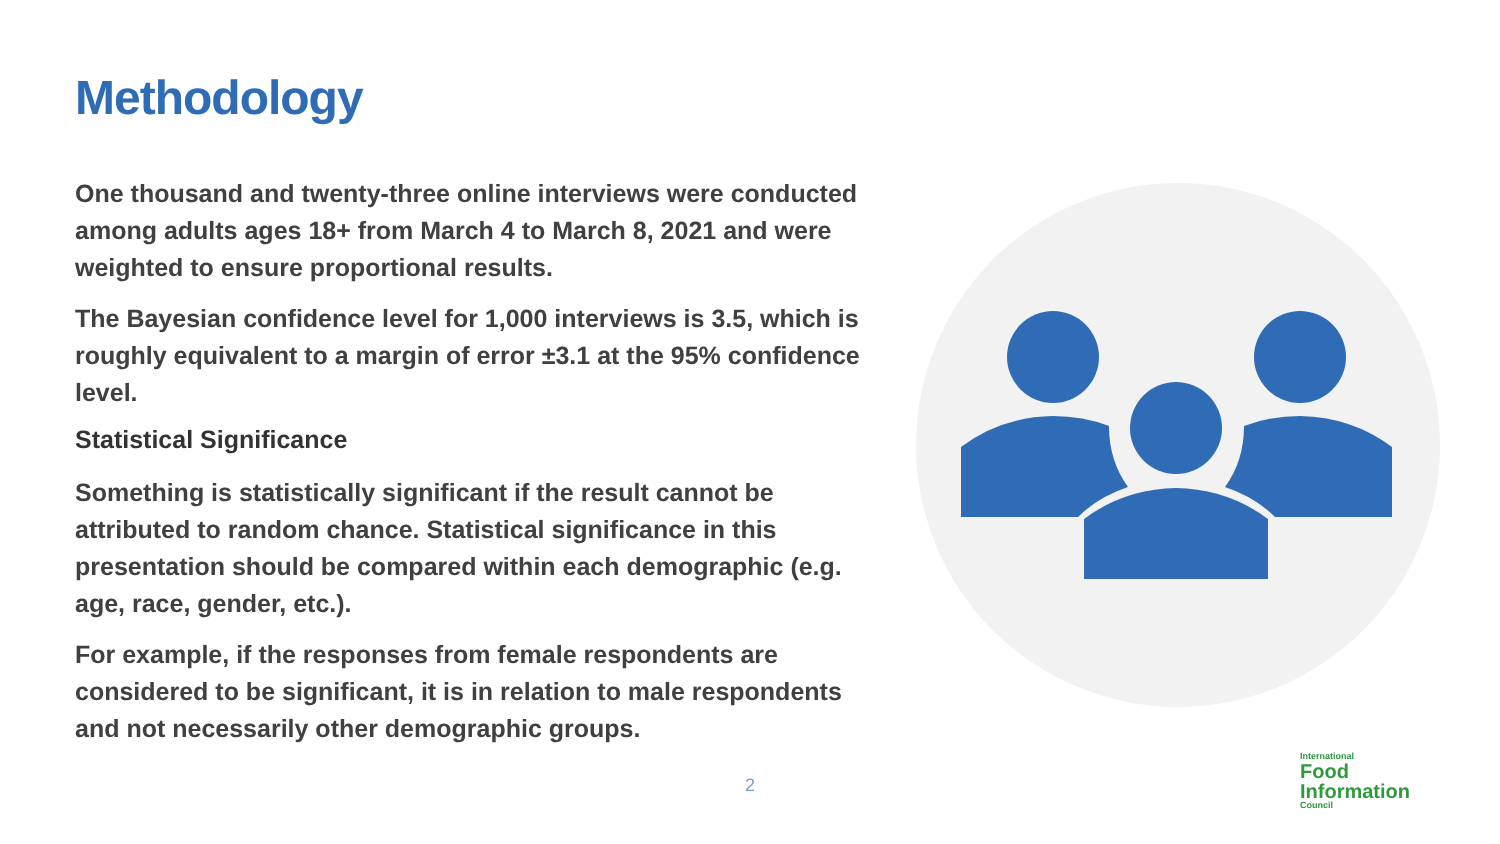Methodology
One thousand and twenty-three online interviews were conducted among adults ages 18+ from March 4 to March 8, 2021 and were weighted to ensure proportional results.
The Bayesian confidence level for 1,000 interviews is 3.5, which is roughly equivalent to a margin of error ±3.1 at the 95% confidence level.
Statistical Significance
Something is statistically significant if the result cannot be attributed to random chance. Statistical significance in this presentation should be compared within each demographic (e.g. age, race, gender, etc.).
For example, if the responses from female respondents are considered to be significant, it is in relation to male respondents and not necessarily other demographic groups.
2
International
Food
Information
Council